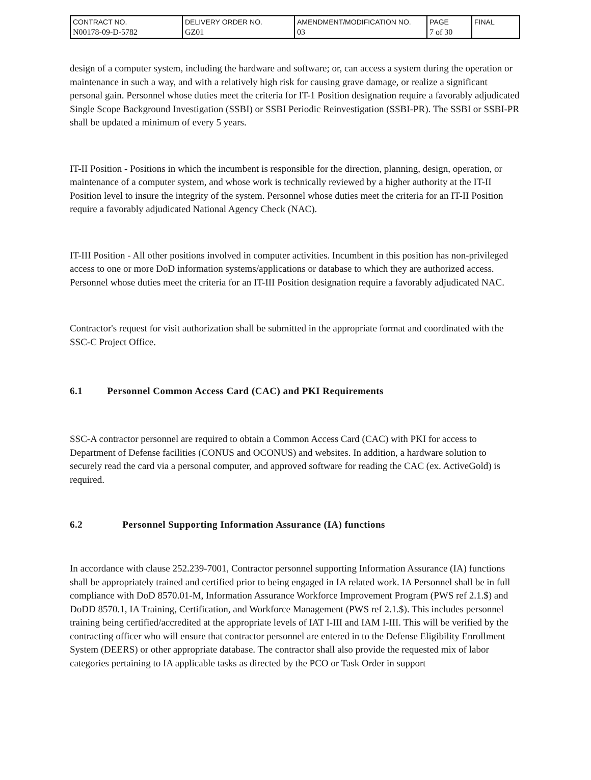| CONTRACT NO. N00178-09-D-5782 | DELIVERY ORDER NO. GZ01 | AMENDMENT/MODIFICATION NO. 03 | PAGE 7 of 30 | FINAL |
design of a computer system, including the hardware and software; or, can access a system during the operation or maintenance in such a way, and with a relatively high risk for causing grave damage, or realize a significant personal gain. Personnel whose duties meet the criteria for IT-1 Position designation require a favorably adjudicated Single Scope Background Investigation (SSBI) or SSBI Periodic Reinvestigation (SSBI-PR). The SSBI or SSBI-PR shall be updated a minimum of every 5 years.
IT-II Position - Positions in which the incumbent is responsible for the direction, planning, design, operation, or maintenance of a computer system, and whose work is technically reviewed by a higher authority at the IT-II Position level to insure the integrity of the system. Personnel whose duties meet the criteria for an IT-II Position require a favorably adjudicated National Agency Check (NAC).
IT-III Position - All other positions involved in computer activities. Incumbent in this position has non-privileged access to one or more DoD information systems/applications or database to which they are authorized access. Personnel whose duties meet the criteria for an IT-III Position designation require a favorably adjudicated NAC.
Contractor's request for visit authorization shall be submitted in the appropriate format and coordinated with the SSC-C Project Office.
6.1 Personnel Common Access Card (CAC) and PKI Requirements
SSC-A contractor personnel are required to obtain a Common Access Card (CAC) with PKI for access to Department of Defense facilities (CONUS and OCONUS) and websites. In addition, a hardware solution to securely read the card via a personal computer, and approved software for reading the CAC (ex. ActiveGold) is required.
6.2 Personnel Supporting Information Assurance (IA) functions
In accordance with clause 252.239-7001, Contractor personnel supporting Information Assurance (IA) functions shall be appropriately trained and certified prior to being engaged in IA related work. IA Personnel shall be in full compliance with DoD 8570.01-M, Information Assurance Workforce Improvement Program (PWS ref 2.1.$) and DoDD 8570.1, IA Training, Certification, and Workforce Management (PWS ref 2.1.$). This includes personnel training being certified/accredited at the appropriate levels of IAT I-III and IAM I-III. This will be verified by the contracting officer who will ensure that contractor personnel are entered in to the Defense Eligibility Enrollment System (DEERS) or other appropriate database. The contractor shall also provide the requested mix of labor categories pertaining to IA applicable tasks as directed by the PCO or Task Order in support